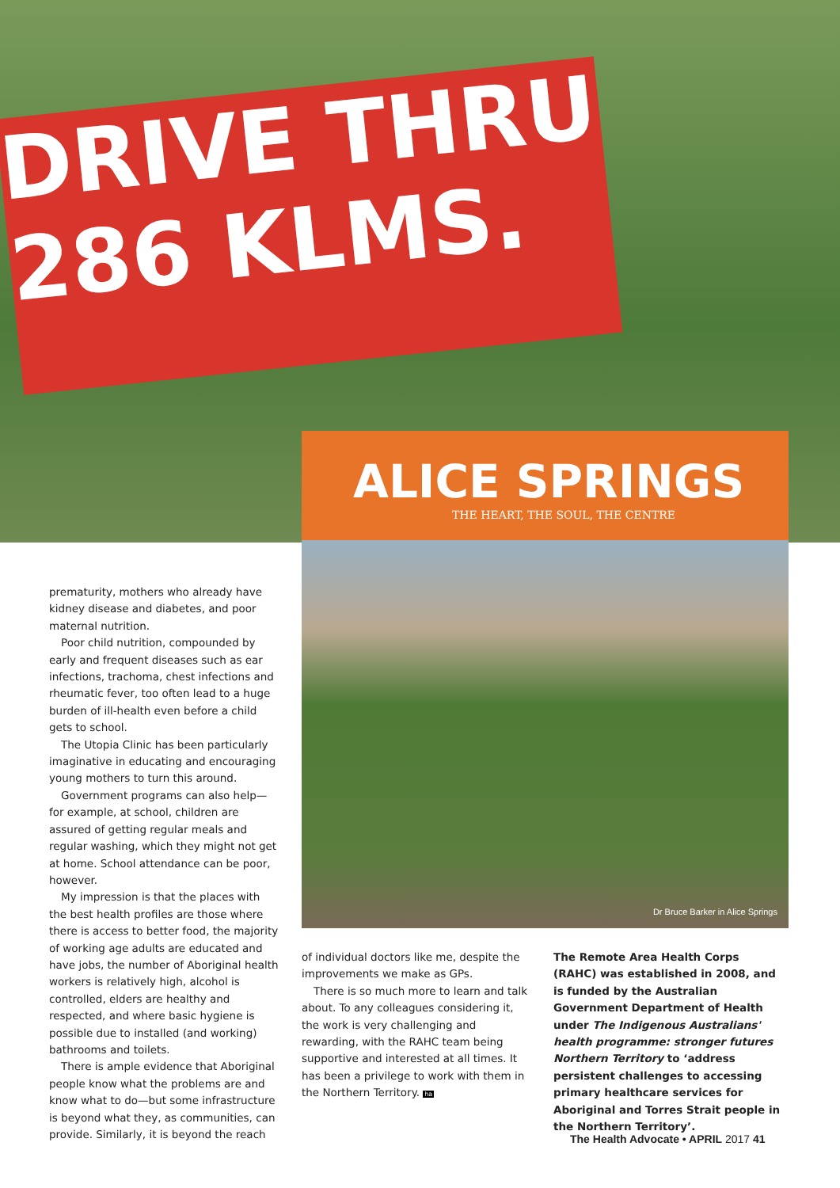DRIVE THRU 286 KLMS.
ALICE SPRINGS
THE HEART, THE SOUL, THE CENTRE
Dr Bruce Barker in Alice Springs
prematurity, mothers who already have kidney disease and diabetes, and poor maternal nutrition.
Poor child nutrition, compounded by early and frequent diseases such as ear infections, trachoma, chest infections and rheumatic fever, too often lead to a huge burden of ill-health even before a child gets to school.
The Utopia Clinic has been particularly imaginative in educating and encouraging young mothers to turn this around.
Government programs can also help—for example, at school, children are assured of getting regular meals and regular washing, which they might not get at home. School attendance can be poor, however.
My impression is that the places with the best health profiles are those where there is access to better food, the majority of working age adults are educated and have jobs, the number of Aboriginal health workers is relatively high, alcohol is controlled, elders are healthy and respected, and where basic hygiene is possible due to installed (and working) bathrooms and toilets.
There is ample evidence that Aboriginal people know what the problems are and know what to do—but some infrastructure is beyond what they, as communities, can provide. Similarly, it is beyond the reach
of individual doctors like me, despite the improvements we make as GPs.
There is so much more to learn and talk about. To any colleagues considering it, the work is very challenging and rewarding, with the RAHC team being supportive and interested at all times. It has been a privilege to work with them in the Northern Territory. ha
The Remote Area Health Corps (RAHC) was established in 2008, and is funded by the Australian Government Department of Health under The Indigenous Australians' health programme: stronger futures Northern Territory to ‘address persistent challenges to accessing primary healthcare services for Aboriginal and Torres Strait people in the Northern Territory’.
The Health Advocate • APRIL 2017 41